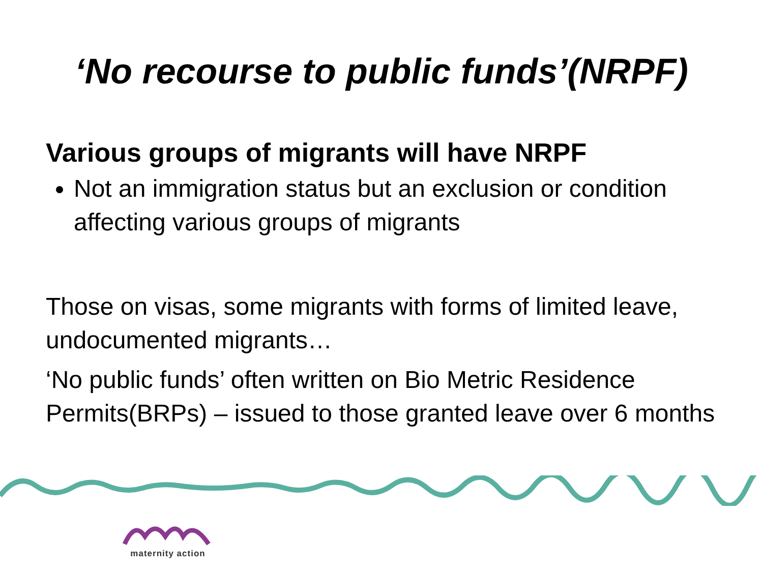‘No recourse to public funds’(NRPF)
Various groups of migrants will have NRPF
Not an immigration status but an exclusion or condition affecting various groups of migrants
Those on visas, some migrants with forms of limited leave, undocumented migrants…
‘No public funds’ often written on Bio Metric Residence Permits(BRPs) – issued to those granted leave over 6 months
maternity action